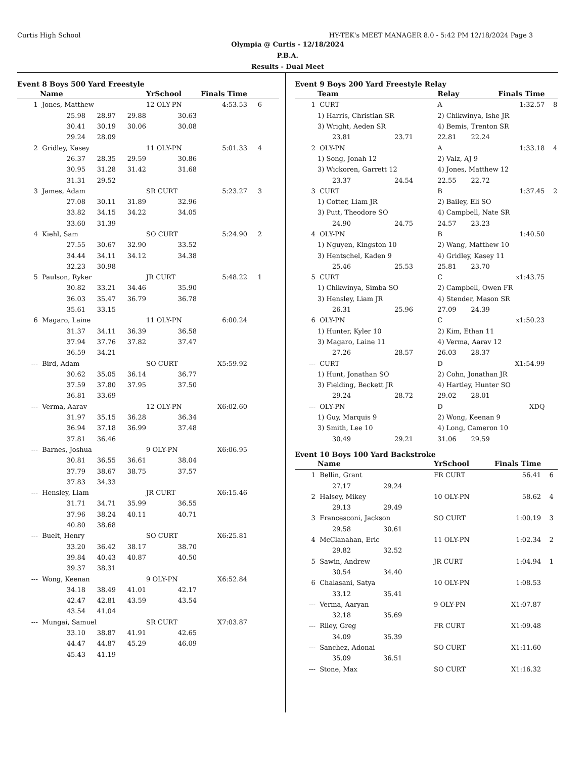Curtis High School HY-TEK's MEET MANAGER 8.0 - 5:42 PM 12/18/2024 Page 3
Olympia @ Curtis - 12/18/2024
P.B.A.
Results - Dual Meet
Event 8 Boys 500 Yard Freestyle
| | Name | | | YrSchool | Finals Time | |
| --- | --- | --- | --- | --- | --- | --- |
| 1 | Jones, Matthew | | | 12 OLY-PN | 4:53.53 | 6 |
| | 25.98 | 28.97 | 29.88 | 30.63 | | |
| | 30.41 | 30.19 | 30.06 | 30.08 | | |
| | 29.24 | 28.09 | | | | |
| 2 | Gridley, Kasey | | | 11 OLY-PN | 5:01.33 | 4 |
| | 26.37 | 28.35 | 29.59 | 30.86 | | |
| | 30.95 | 31.28 | 31.42 | 31.68 | | |
| | 31.31 | 29.52 | | | | |
| 3 | James, Adam | | | SR CURT | 5:23.27 | 3 |
| | 27.08 | 30.11 | 31.89 | 32.96 | | |
| | 33.82 | 34.15 | 34.22 | 34.05 | | |
| | 33.60 | 31.39 | | | | |
| 4 | Kiehl, Sam | | | SO CURT | 5:24.90 | 2 |
| | 27.55 | 30.67 | 32.90 | 33.52 | | |
| | 34.44 | 34.11 | 34.12 | 34.38 | | |
| | 32.23 | 30.98 | | | | |
| 5 | Paulson, Ryker | | | JR CURT | 5:48.22 | 1 |
| | 30.82 | 33.21 | 34.46 | 35.90 | | |
| | 36.03 | 35.47 | 36.79 | 36.78 | | |
| | 35.61 | 33.15 | | | | |
| 6 | Magaro, Laine | | | 11 OLY-PN | 6:00.24 | |
| | 31.37 | 34.11 | 36.39 | 36.58 | | |
| | 37.94 | 37.76 | 37.82 | 37.47 | | |
| | 36.59 | 34.21 | | | | |
| --- | Bird, Adam | | | SO CURT | X5:59.92 | |
| | 30.62 | 35.05 | 36.14 | 36.77 | | |
| | 37.59 | 37.80 | 37.95 | 37.50 | | |
| | 36.81 | 33.69 | | | | |
| --- | Verma, Aarav | | | 12 OLY-PN | X6:02.60 | |
| | 31.97 | 35.15 | 36.28 | 36.34 | | |
| | 36.94 | 37.18 | 36.99 | 37.48 | | |
| | 37.81 | 36.46 | | | | |
| --- | Barnes, Joshua | | | 9 OLY-PN | X6:06.95 | |
| | 30.81 | 36.55 | 36.61 | 38.04 | | |
| | 37.79 | 38.67 | 38.75 | 37.57 | | |
| | 37.83 | 34.33 | | | | |
| --- | Hensley, Liam | | | JR CURT | X6:15.46 | |
| | 31.71 | 34.71 | 35.99 | 36.55 | | |
| | 37.96 | 38.24 | 40.11 | 40.71 | | |
| | 40.80 | 38.68 | | | | |
| --- | Buelt, Henry | | | SO CURT | X6:25.81 | |
| | 33.20 | 36.42 | 38.17 | 38.70 | | |
| | 39.84 | 40.43 | 40.87 | 40.50 | | |
| | 39.37 | 38.31 | | | | |
| --- | Wong, Keenan | | | 9 OLY-PN | X6:52.84 | |
| | 34.18 | 38.49 | 41.01 | 42.17 | | |
| | 42.47 | 42.81 | 43.59 | 43.54 | | |
| | 43.54 | 41.04 | | | | |
| --- | Mungai, Samuel | | | SR CURT | X7:03.87 | |
| | 33.10 | 38.87 | 41.91 | 42.65 | | |
| | 44.47 | 44.87 | 45.29 | 46.09 | | |
| | 45.43 | 41.19 | | | | |
Event 9 Boys 200 Yard Freestyle Relay
| | Team | | Relay | Finals Time | |
| --- | --- | --- | --- | --- | --- |
| 1 | CURT | | A | 1:32.57 | 8 |
| | 1) Harris, Christian SR | | 2) Chikwinya, Ishe JR | | |
| | 3) Wright, Aeden SR | | 4) Bemis, Trenton SR | | |
| | 23.81 | 23.71 | 22.81 22.24 | | |
| 2 | OLY-PN | | A | 1:33.18 | 4 |
| | 1) Song, Jonah 12 | | 2) Valz, AJ 9 | | |
| | 3) Wickoren, Garrett 12 | | 4) Jones, Matthew 12 | | |
| | 23.37 | 24.54 | 22.55 22.72 | | |
| 3 | CURT | | B | 1:37.45 | 2 |
| | 1) Cotter, Liam JR | | 2) Bailey, Eli SO | | |
| | 3) Putt, Theodore SO | | 4) Campbell, Nate SR | | |
| | 24.90 | 24.75 | 24.57 23.23 | | |
| 4 | OLY-PN | | B | 1:40.50 | |
| | 1) Nguyen, Kingston 10 | | 2) Wang, Matthew 10 | | |
| | 3) Hentschel, Kaden 9 | | 4) Gridley, Kasey 11 | | |
| | 25.46 | 25.53 | 25.81 23.70 | | |
| 5 | CURT | | C | x1:43.75 | |
| | 1) Chikwinya, Simba SO | | 2) Campbell, Owen FR | | |
| | 3) Hensley, Liam JR | | 4) Stender, Mason SR | | |
| | 26.31 | 25.96 | 27.09 24.39 | | |
| 6 | OLY-PN | | C | x1:50.23 | |
| | 1) Hunter, Kyler 10 | | 2) Kim, Ethan 11 | | |
| | 3) Magaro, Laine 11 | | 4) Verma, Aarav 12 | | |
| | 27.26 | 28.57 | 26.03 28.37 | | |
| --- | CURT | | D | X1:54.99 | |
| | 1) Hunt, Jonathan SO | | 2) Cohn, Jonathan JR | | |
| | 3) Fielding, Beckett JR | | 4) Hartley, Hunter SO | | |
| | 29.24 | 28.72 | 29.02 28.01 | | |
| --- | OLY-PN | | D | XDQ | |
| | 1) Guy, Marquis 9 | | 2) Wong, Keenan 9 | | |
| | 3) Smith, Lee 10 | | 4) Long, Cameron 10 | | |
| | 30.49 | 29.21 | 31.06 29.59 | | |
Event 10 Boys 100 Yard Backstroke
| | Name | | YrSchool | Finals Time | |
| --- | --- | --- | --- | --- | --- |
| 1 | Bellin, Grant | | FR CURT | 56.41 | 6 |
| | 27.17 | 29.24 | | | |
| 2 | Halsey, Mikey | | 10 OLY-PN | 58.62 | 4 |
| | 29.13 | 29.49 | | | |
| 3 | Francesconi, Jackson | | SO CURT | 1:00.19 | 3 |
| | 29.58 | 30.61 | | | |
| 4 | McClanahan, Eric | | 11 OLY-PN | 1:02.34 | 2 |
| | 29.82 | 32.52 | | | |
| 5 | Sawin, Andrew | | JR CURT | 1:04.94 | 1 |
| | 30.54 | 34.40 | | | |
| 6 | Chalasani, Satya | | 10 OLY-PN | 1:08.53 | |
| | 33.12 | 35.41 | | | |
| --- | Verma, Aaryan | | 9 OLY-PN | X1:07.87 | |
| | 32.18 | 35.69 | | | |
| --- | Riley, Greg | | FR CURT | X1:09.48 | |
| | 34.09 | 35.39 | | | |
| --- | Sanchez, Adonai | | SO CURT | X1:11.60 | |
| | 35.09 | 36.51 | | | |
| --- | Stone, Max | | SO CURT | X1:16.32 | |